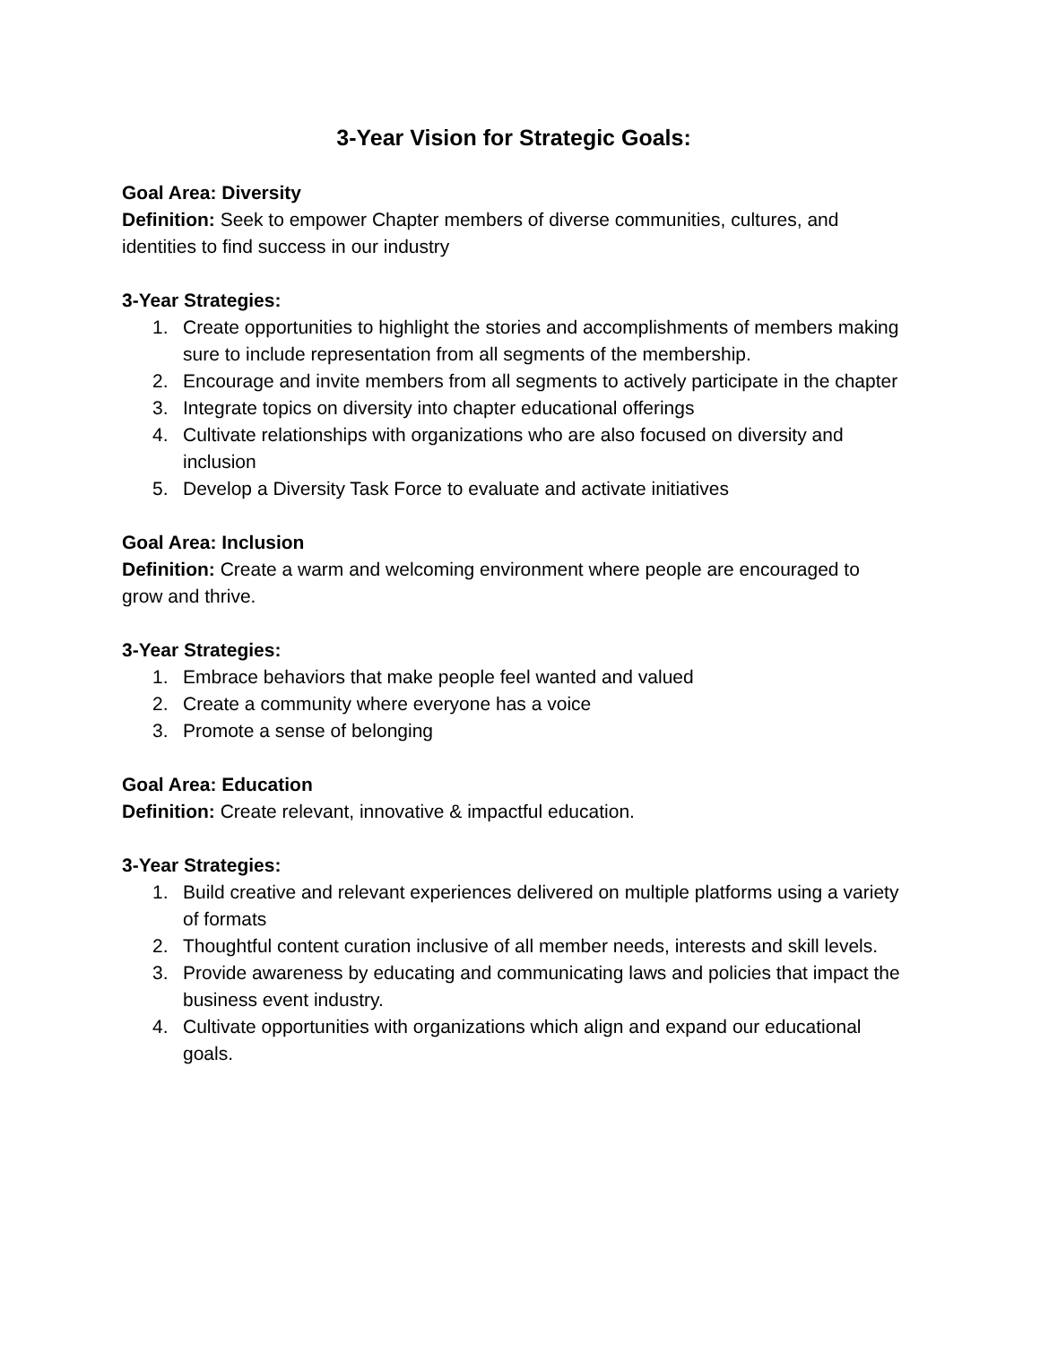3-Year Vision for Strategic Goals:
Goal Area: Diversity
Definition: Seek to empower Chapter members of diverse communities, cultures, and identities to find success in our industry
3-Year Strategies:
1. Create opportunities to highlight the stories and accomplishments of members making sure to include representation from all segments of the membership.
2. Encourage and invite members from all segments to actively participate in the chapter
3. Integrate topics on diversity into chapter educational offerings
4. Cultivate relationships with organizations who are also focused on diversity and inclusion
5. Develop a Diversity Task Force to evaluate and activate initiatives
Goal Area: Inclusion
Definition: Create a warm and welcoming environment where people are encouraged to grow and thrive.
3-Year Strategies:
1. Embrace behaviors that make people feel wanted and valued
2. Create a community where everyone has a voice
3. Promote a sense of belonging
Goal Area: Education
Definition: Create relevant, innovative & impactful education.
3-Year Strategies:
1. Build creative and relevant experiences delivered on multiple platforms using a variety of formats
2. Thoughtful content curation inclusive of all member needs, interests and skill levels.
3. Provide awareness by educating and communicating laws and policies that impact the business event industry.
4. Cultivate opportunities with organizations which align and expand our educational goals.